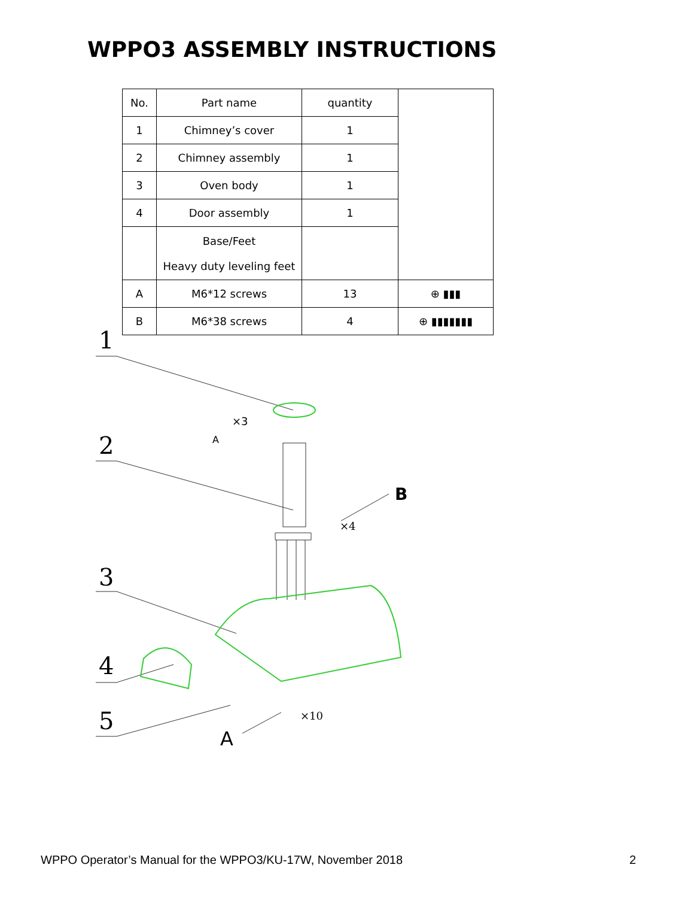WPPO3 ASSEMBLY INSTRUCTIONS
| No. | Part name | quantity | |
| 1 | Chimney’s cover | 1 | |
| 2 | Chimney assembly | 1 | |
| 3 | Oven body | 1 | |
| 4 | Door assembly | 1 | |
| | Base/Feet Heavy duty leveling feet | | |
| A | M6*12 screws | 13 | ⊕ ▮▮▮ |
| B | M6*38 screws | 4 | ⊕ ▮▮▮▮▮▮▮ |
1
2
3
4
5
×3
A
B
×4
×10
A
WPPO Operator’s Manual for the WPPO3/KU-17W, November 2018
2